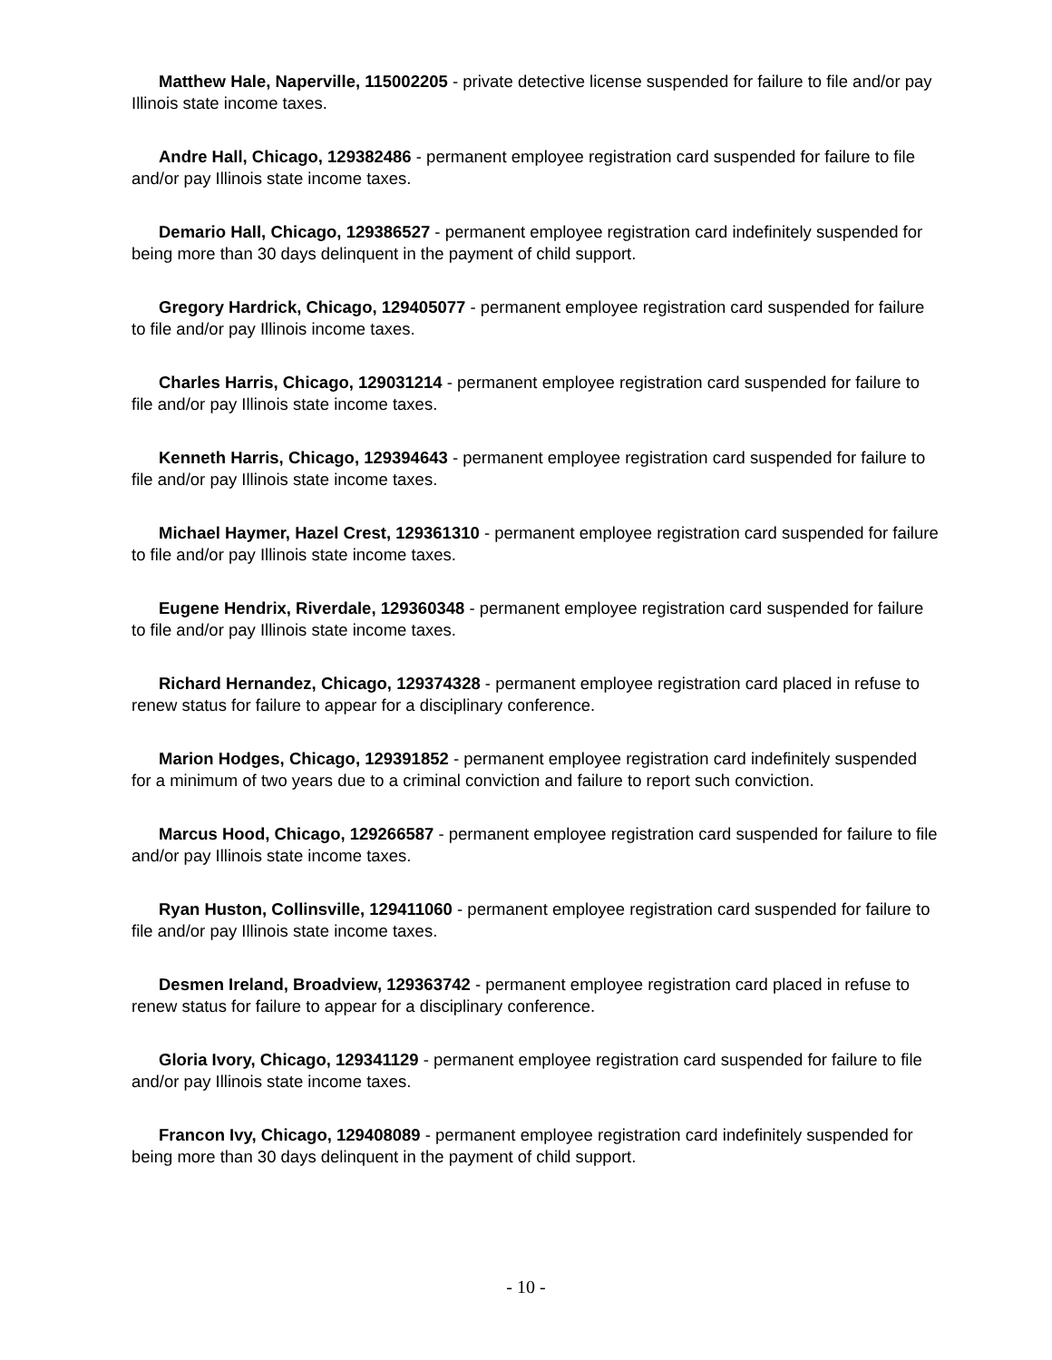Matthew Hale, Naperville, 115002205 - private detective license suspended for failure to file and/or pay Illinois state income taxes.
Andre Hall, Chicago, 129382486 - permanent employee registration card suspended for failure to file and/or pay Illinois state income taxes.
Demario Hall, Chicago, 129386527 - permanent employee registration card indefinitely suspended for being more than 30 days delinquent in the payment of child support.
Gregory Hardrick, Chicago, 129405077 - permanent employee registration card suspended for failure to file and/or pay Illinois income taxes.
Charles Harris, Chicago, 129031214 - permanent employee registration card suspended for failure to file and/or pay Illinois state income taxes.
Kenneth Harris, Chicago, 129394643 - permanent employee registration card suspended for failure to file and/or pay Illinois state income taxes.
Michael Haymer, Hazel Crest, 129361310 - permanent employee registration card suspended for failure to file and/or pay Illinois state income taxes.
Eugene Hendrix, Riverdale, 129360348 - permanent employee registration card suspended for failure to file and/or pay Illinois state income taxes.
Richard Hernandez, Chicago, 129374328 - permanent employee registration card placed in refuse to renew status for failure to appear for a disciplinary conference.
Marion Hodges, Chicago, 129391852 - permanent employee registration card indefinitely suspended for a minimum of two years due to a criminal conviction and failure to report such conviction.
Marcus Hood, Chicago, 129266587 - permanent employee registration card suspended for failure to file and/or pay Illinois state income taxes.
Ryan Huston, Collinsville, 129411060 - permanent employee registration card suspended for failure to file and/or pay Illinois state income taxes.
Desmen Ireland, Broadview, 129363742 - permanent employee registration card placed in refuse to renew status for failure to appear for a disciplinary conference.
Gloria Ivory, Chicago, 129341129 - permanent employee registration card suspended for failure to file and/or pay Illinois state income taxes.
Francon Ivy, Chicago, 129408089 - permanent employee registration card indefinitely suspended for being more than 30 days delinquent in the payment of child support.
- 10 -